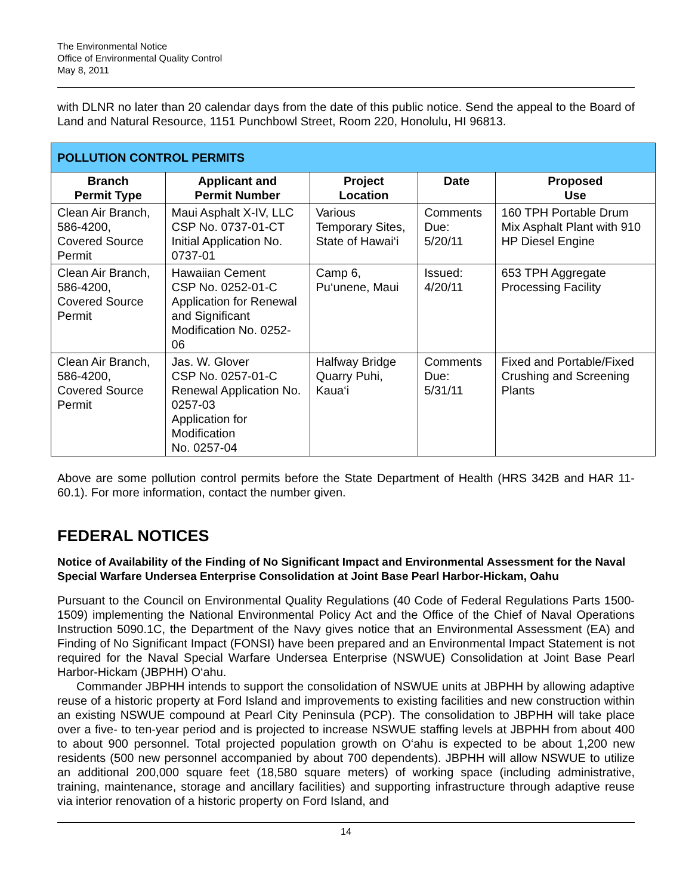The Environmental Notice
Office of Environmental Quality Control
May 8, 2011
with DLNR no later than 20 calendar days from the date of this public notice. Send the appeal to the Board of Land and Natural Resource, 1151 Punchbowl Street, Room 220, Honolulu, HI 96813.
| POLLUTION CONTROL PERMITS | | | | |
| --- | --- | --- | --- | --- |
| Branch Permit Type | Applicant and Permit Number | Project Location | Date | Proposed Use |
| Clean Air Branch, 586-4200, Covered Source Permit | Maui Asphalt X-IV, LLC CSP No. 0737-01-CT Initial Application No. 0737-01 | Various Temporary Sites, State of Hawai‘i | Comments Due: 5/20/11 | 160 TPH Portable Drum Mix Asphalt Plant with 910 HP Diesel Engine |
| Clean Air Branch, 586-4200, Covered Source Permit | Hawaiian Cement CSP No. 0252-01-C Application for Renewal and Significant Modification No. 0252-06 | Camp 6, Pu‘unene, Maui | Issued: 4/20/11 | 653 TPH Aggregate Processing Facility |
| Clean Air Branch, 586-4200, Covered Source Permit | Jas. W. Glover CSP No. 0257-01-C Renewal Application No. 0257-03 Application for Modification No. 0257-04 | Halfway Bridge Quarry Puhi, Kaua‘i | Comments Due: 5/31/11 | Fixed and Portable/Fixed Crushing and Screening Plants |
Above are some pollution control permits before the State Department of Health (HRS 342B and HAR 11-60.1). For more information, contact the number given.
FEDERAL NOTICES
Notice of Availability of the Finding of No Significant Impact and Environmental Assessment for the Naval Special Warfare Undersea Enterprise Consolidation at Joint Base Pearl Harbor-Hickam, Oahu
Pursuant to the Council on Environmental Quality Regulations (40 Code of Federal Regulations Parts 1500-1509) implementing the National Environmental Policy Act and the Office of the Chief of Naval Operations Instruction 5090.1C, the Department of the Navy gives notice that an Environmental Assessment (EA) and Finding of No Significant Impact (FONSI) have been prepared and an Environmental Impact Statement is not required for the Naval Special Warfare Undersea Enterprise (NSWUE) Consolidation at Joint Base Pearl Harbor-Hickam (JBPHH) O‘ahu.
Commander JBPHH intends to support the consolidation of NSWUE units at JBPHH by allowing adaptive reuse of a historic property at Ford Island and improvements to existing facilities and new construction within an existing NSWUE compound at Pearl City Peninsula (PCP). The consolidation to JBPHH will take place over a five- to ten-year period and is projected to increase NSWUE staffing levels at JBPHH from about 400 to about 900 personnel. Total projected population growth on O‘ahu is expected to be about 1,200 new residents (500 new personnel accompanied by about 700 dependents). JBPHH will allow NSWUE to utilize an additional 200,000 square feet (18,580 square meters) of working space (including administrative, training, maintenance, storage and ancillary facilities) and supporting infrastructure through adaptive reuse via interior renovation of a historic property on Ford Island, and
14